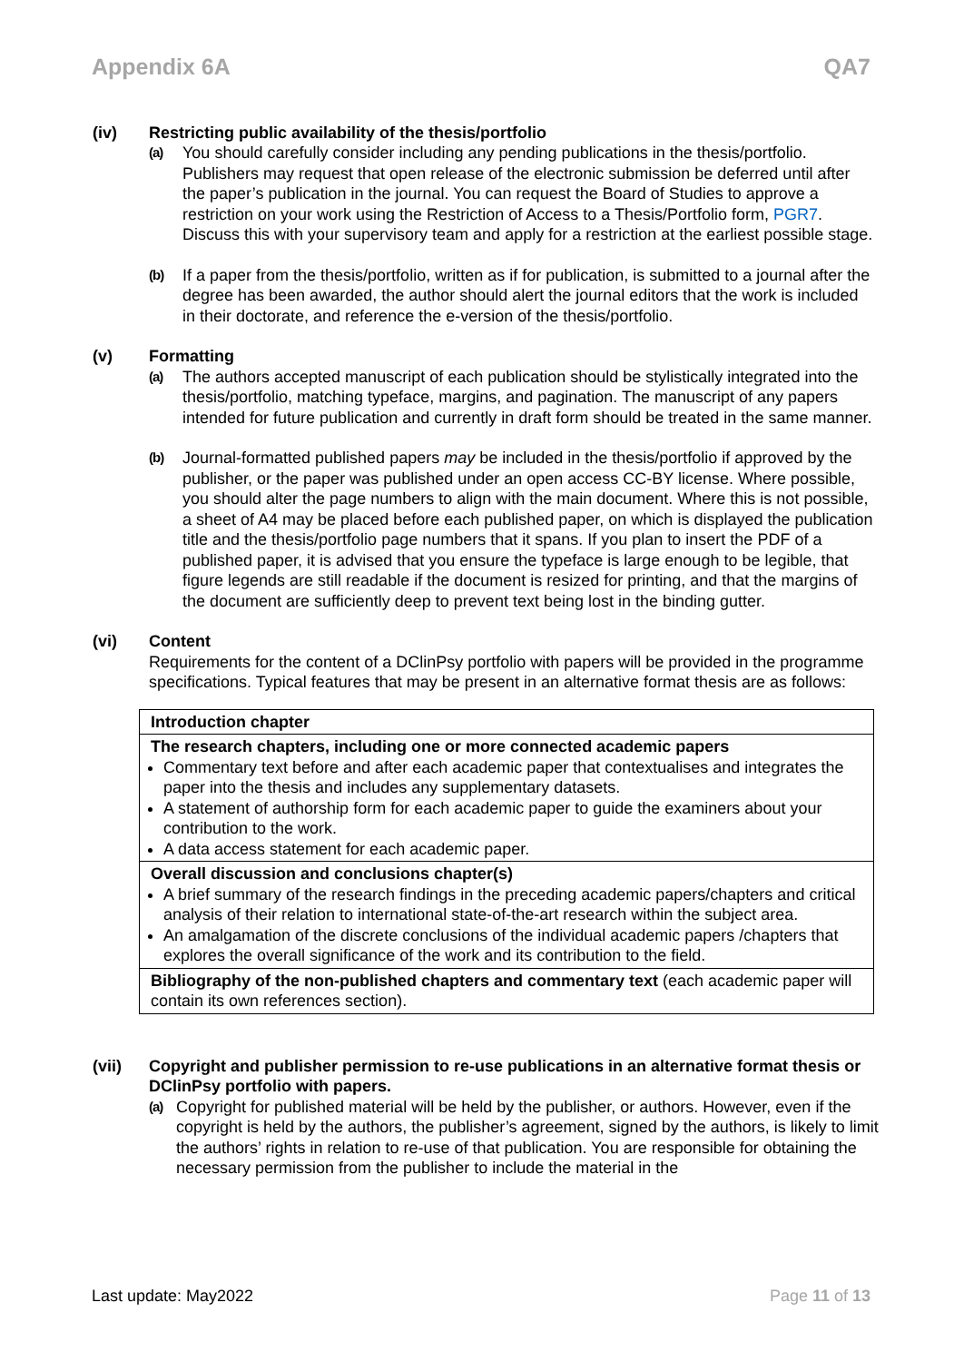Appendix 6A QA7
(iv) Restricting public availability of the thesis/portfolio
(a)
You should carefully consider including any pending publications in the thesis/portfolio. Publishers may request that open release of the electronic submission be deferred until after the paper’s publication in the journal. You can request the Board of Studies to approve a restriction on your work using the Restriction of Access to a Thesis/Portfolio form, PGR7. Discuss this with your supervisory team and apply for a restriction at the earliest possible stage.
(b)
If a paper from the thesis/portfolio, written as if for publication, is submitted to a journal after the degree has been awarded, the author should alert the journal editors that the work is included in their doctorate, and reference the e-version of the thesis/portfolio.
(v) Formatting
(a)
The authors accepted manuscript of each publication should be stylistically integrated into the thesis/portfolio, matching typeface, margins, and pagination. The manuscript of any papers intended for future publication and currently in draft form should be treated in the same manner.
(b)
Journal-formatted published papers may be included in the thesis/portfolio if approved by the publisher, or the paper was published under an open access CC-BY license. Where possible, you should alter the page numbers to align with the main document. Where this is not possible, a sheet of A4 may be placed before each published paper, on which is displayed the publication title and the thesis/portfolio page numbers that it spans. If you plan to insert the PDF of a published paper, it is advised that you ensure the typeface is large enough to be legible, that figure legends are still readable if the document is resized for printing, and that the margins of the document are sufficiently deep to prevent text being lost in the binding gutter.
(vi) Content
Requirements for the content of a DClinPsy portfolio with papers will be provided in the programme specifications. Typical features that may be present in an alternative format thesis are as follows:
| Introduction chapter |
| The research chapters, including one or more connected academic papers Commentary text before and after each academic paper that contextualises and integrates the paper into the thesis and includes any supplementary datasets. A statement of authorship form for each academic paper to guide the examiners about your contribution to the work. A data access statement for each academic paper. |
| Overall discussion and conclusions chapter(s) A brief summary of the research findings in the preceding academic papers/chapters and critical analysis of their relation to international state-of-the-art research within the subject area. An amalgamation of the discrete conclusions of the individual academic papers /chapters that explores the overall significance of the work and its contribution to the field. |
| Bibliography of the non-published chapters and commentary text (each academic paper will contain its own references section). |
(vii) Copyright and publisher permission to re-use publications in an alternative format thesis or DClinPsy portfolio with papers.
(a)
Copyright for published material will be held by the publisher, or authors. However, even if the copyright is held by the authors, the publisher’s agreement, signed by the authors, is likely to limit the authors’ rights in relation to re-use of that publication. You are responsible for obtaining the necessary permission from the publisher to include the material in the
Last update: May2022 Page 11 of 13